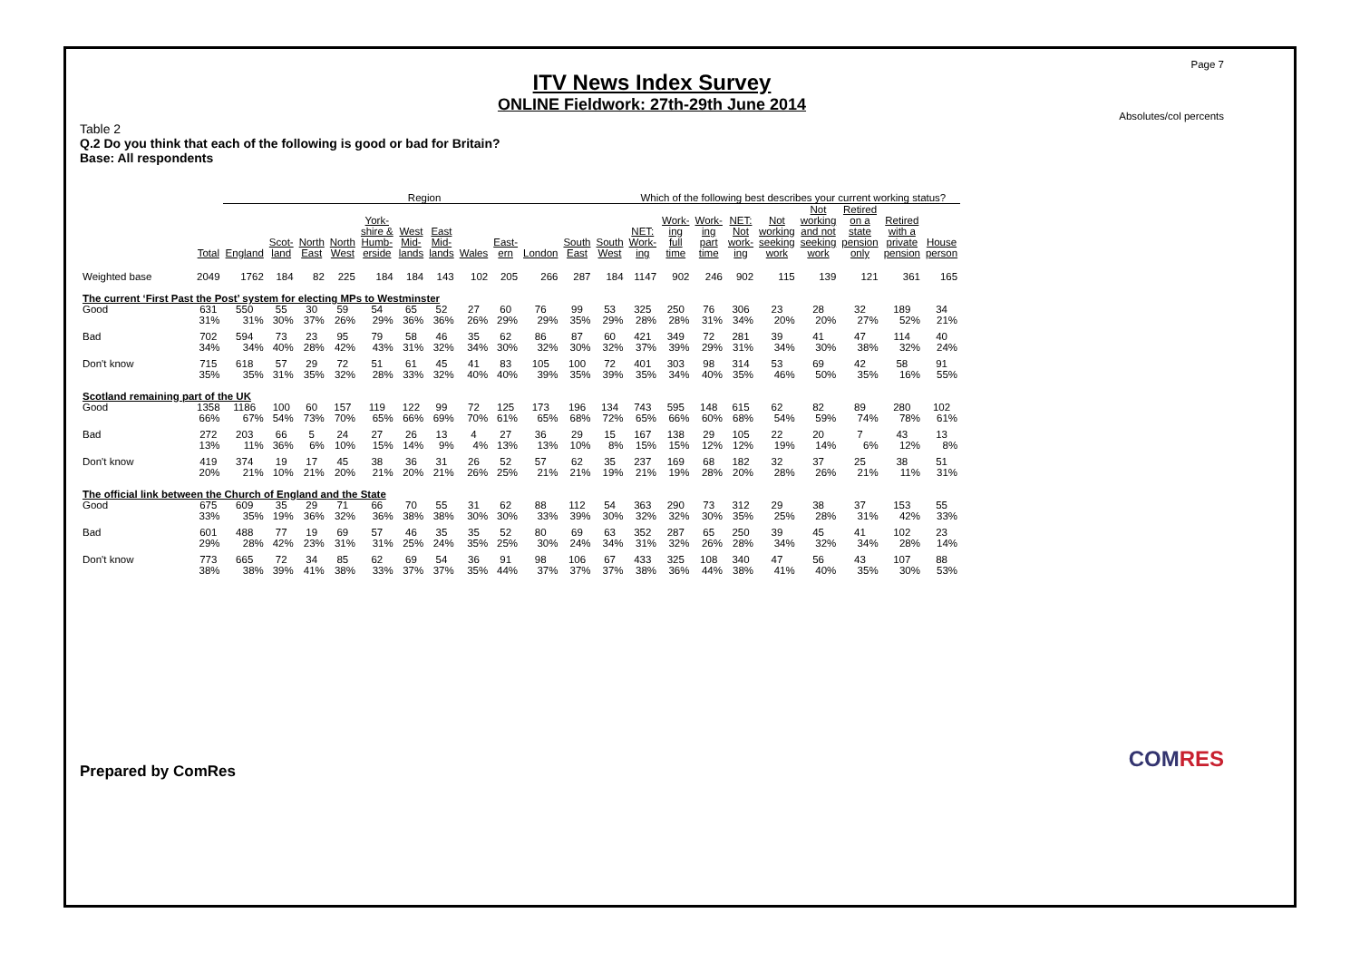Page 7
ITV News Index Survey
ONLINE Fieldwork: 27th-29th June 2014
Absolutes/col percents
Table 2
Q.2 Do you think that each of the following is good or bad for Britain?
Base: All respondents
| | | Region | | | | | | | | | | | | Which of the following best describes your current working status? | | | | | | | | |
| --- | --- | --- | --- | --- | --- | --- | --- | --- | --- | --- | --- | --- | --- | --- | --- | --- | --- | --- | --- | --- | --- | --- |
| | Total | England | Scot- land | North East | North West | York- shire & Humb- erside | West Mid- lands | East Mid- lands | Wales | East- ern | London | South East | South West | NET: Work- ing | Work- ing full time | Work- ing part time | NET: Not work- ing | Not working seeking work | Not working and not seeking work | Retired on a state pension only | Retired with a private pension | House person |
| Weighted base | 2049 | 1762 | 184 | 82 | 225 | 184 | 184 | 143 | 102 | 205 | 266 | 287 | 184 | 1147 | 902 | 246 | 902 | 115 | 139 | 121 | 361 | 165 |
| The current ‘First Past the Post’ system for electing MPs to Westminster | | | | | | | | | | | | | | | | | | | | | | |
| Good | 631 | 550 | 55 | 30 | 59 | 54 | 65 | 52 | 27 | 60 | 76 | 99 | 53 | 325 | 250 | 76 | 306 | 23 | 28 | 32 | 189 | 34 |
| | 31% | 31% | 30% | 37% | 26% | 29% | 36% | 36% | 26% | 29% | 29% | 35% | 29% | 28% | 28% | 31% | 34% | 20% | 20% | 27% | 52% | 21% |
| Bad | 702 | 594 | 73 | 23 | 95 | 79 | 58 | 46 | 35 | 62 | 86 | 87 | 60 | 421 | 349 | 72 | 281 | 39 | 41 | 47 | 114 | 40 |
| | 34% | 34% | 40% | 28% | 42% | 43% | 31% | 32% | 34% | 30% | 32% | 30% | 32% | 37% | 39% | 29% | 31% | 34% | 30% | 38% | 32% | 24% |
| Don't know | 715 | 618 | 57 | 29 | 72 | 51 | 61 | 45 | 41 | 83 | 105 | 100 | 72 | 401 | 303 | 98 | 314 | 53 | 69 | 42 | 58 | 91 |
| | 35% | 35% | 31% | 35% | 32% | 28% | 33% | 32% | 40% | 40% | 39% | 35% | 39% | 35% | 34% | 40% | 35% | 46% | 50% | 35% | 16% | 55% |
| Scotland remaining part of the UK | | | | | | | | | | | | | | | | | | | | | | |
| Good | 1358 | 1186 | 100 | 60 | 157 | 119 | 122 | 99 | 72 | 125 | 173 | 196 | 134 | 743 | 595 | 148 | 615 | 62 | 82 | 89 | 280 | 102 |
| | 66% | 67% | 54% | 73% | 70% | 65% | 66% | 69% | 70% | 61% | 65% | 68% | 72% | 65% | 66% | 60% | 68% | 54% | 59% | 74% | 78% | 61% |
| Bad | 272 | 203 | 66 | 5 | 24 | 27 | 26 | 13 | 4 | 27 | 36 | 29 | 15 | 167 | 138 | 29 | 105 | 22 | 20 | 7 | 43 | 13 |
| | 13% | 11% | 36% | 6% | 10% | 15% | 14% | 9% | 4% | 13% | 13% | 10% | 8% | 15% | 15% | 12% | 12% | 19% | 14% | 6% | 12% | 8% |
| Don't know | 419 | 374 | 19 | 17 | 45 | 38 | 36 | 31 | 26 | 52 | 57 | 62 | 35 | 237 | 169 | 68 | 182 | 32 | 37 | 25 | 38 | 51 |
| | 20% | 21% | 10% | 21% | 20% | 21% | 20% | 21% | 26% | 25% | 21% | 21% | 19% | 21% | 19% | 28% | 20% | 28% | 26% | 21% | 11% | 31% |
| The official link between the Church of England and the State | | | | | | | | | | | | | | | | | | | | | | |
| Good | 675 | 609 | 35 | 29 | 71 | 66 | 70 | 55 | 31 | 62 | 88 | 112 | 54 | 363 | 290 | 73 | 312 | 29 | 38 | 37 | 153 | 55 |
| | 33% | 35% | 19% | 36% | 32% | 36% | 38% | 38% | 30% | 30% | 33% | 39% | 30% | 32% | 32% | 30% | 35% | 25% | 28% | 31% | 42% | 33% |
| Bad | 601 | 488 | 77 | 19 | 69 | 57 | 46 | 35 | 35 | 52 | 80 | 69 | 63 | 352 | 287 | 65 | 250 | 39 | 45 | 41 | 102 | 23 |
| | 29% | 28% | 42% | 23% | 31% | 31% | 25% | 24% | 35% | 25% | 30% | 24% | 34% | 31% | 32% | 26% | 28% | 34% | 32% | 34% | 28% | 14% |
| Don't know | 773 | 665 | 72 | 34 | 85 | 62 | 69 | 54 | 36 | 91 | 98 | 106 | 67 | 433 | 325 | 108 | 340 | 47 | 56 | 43 | 107 | 88 |
| | 38% | 38% | 39% | 41% | 38% | 33% | 37% | 37% | 35% | 44% | 37% | 37% | 37% | 38% | 36% | 44% | 38% | 41% | 40% | 35% | 30% | 53% |
Prepared by ComRes
COMRES